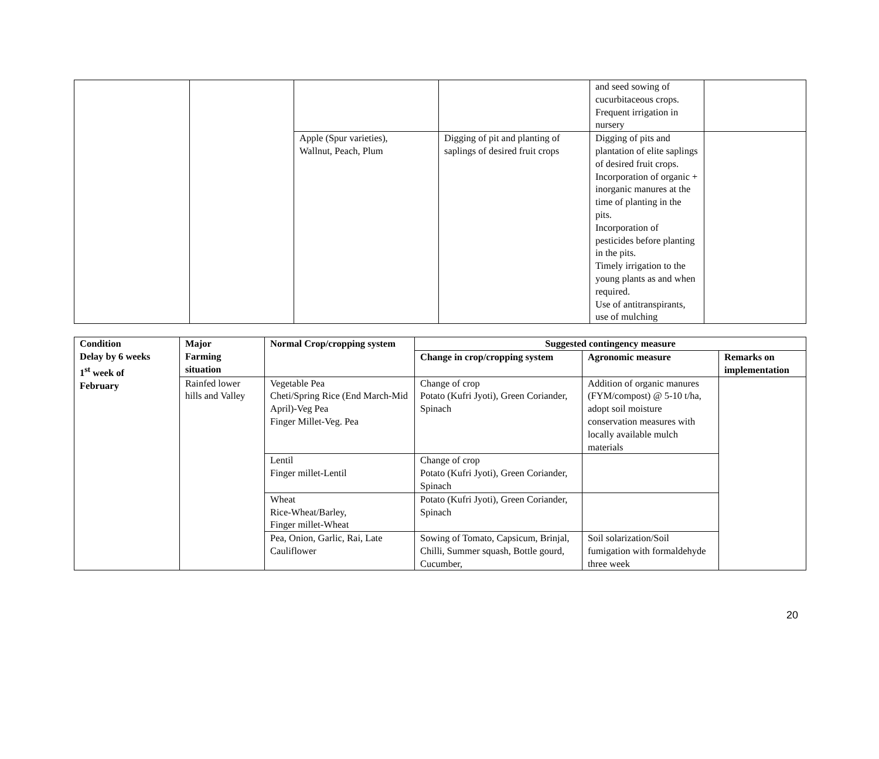| | | | | and seed sowing of cucurbitaceous crops. Frequent irrigation in nursery | |
| | | Apple (Spur varieties), Wallnut, Peach, Plum | Digging of pit and planting of saplings of desired fruit crops | Digging of pits and plantation of elite saplings of desired fruit crops. Incorporation of organic + inorganic manures at the time of planting in the pits. Incorporation of pesticides before planting in the pits. Timely irrigation to the young plants as and when required. Use of antitranspirants, use of mulching | |
| Condition | Major Farming situation | Normal Crop/cropping system | Suggested contingency measure | | |
| --- | --- | --- | --- | --- | --- |
| Delay by 6 weeks 1<sup>st</sup> week of February | | | Change in crop/cropping system | Agronomic measure | Remarks on implementation |
| | Rainfed lower hills and Valley | Vegetable Pea Cheti/Spring Rice (End March-Mid April)-Veg Pea Finger Millet-Veg. Pea | Change of crop Potato (Kufri Jyoti), Green Coriander, Spinach | Addition of organic manures (FYM/compost) @ 5-10 t/ha, adopt soil moisture conservation measures with locally available mulch materials | |
| | | Lentil Finger millet-Lentil | Change of crop Potato (Kufri Jyoti), Green Coriander, Spinach | | |
| | | Wheat Rice-Wheat/Barley, Finger millet-Wheat | Potato (Kufri Jyoti), Green Coriander, Spinach | | |
| | | Pea, Onion, Garlic, Rai, Late Cauliflower | Sowing of Tomato, Capsicum, Brinjal, Chilli, Summer squash, Bottle gourd, Cucumber, | Soil solarization/Soil fumigation with formaldehyde three week | |
20